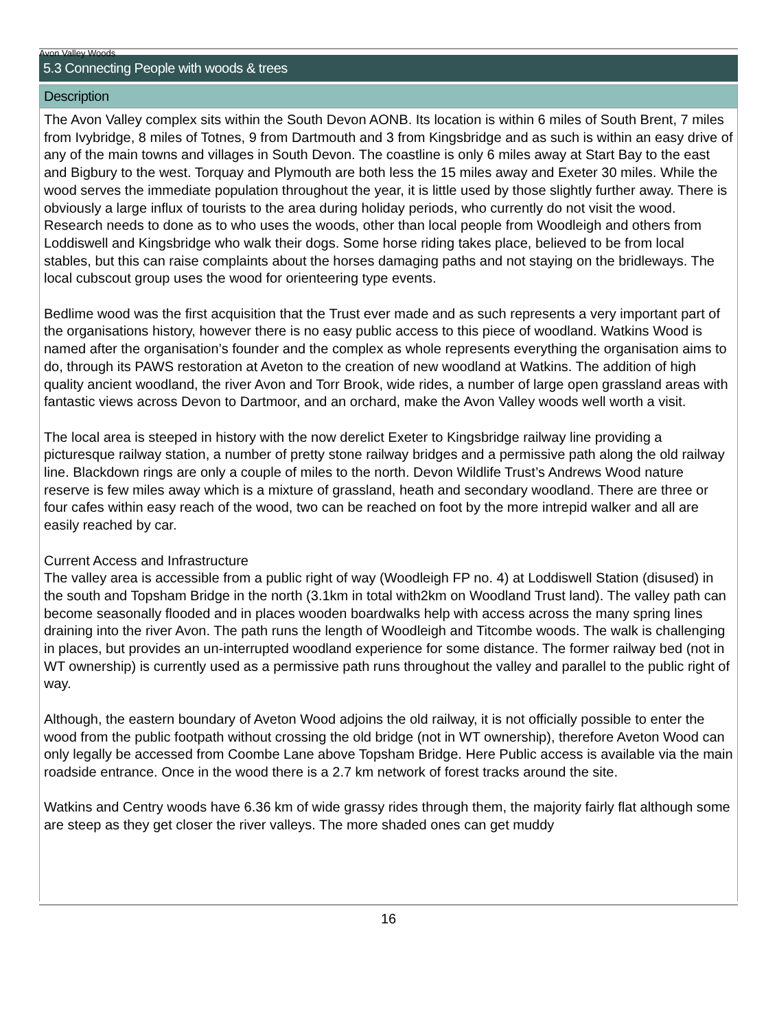Avon Valley Woods
5.3 Connecting People with woods & trees
Description
The Avon Valley complex sits within the South Devon AONB. Its location is within 6 miles of South Brent, 7 miles from Ivybridge, 8 miles of Totnes, 9 from Dartmouth and 3 from Kingsbridge and as such is within an easy drive of any of the main towns and villages in South Devon. The coastline is only 6 miles away at Start Bay to the east and Bigbury to the west. Torquay and Plymouth are both less the 15 miles away and Exeter 30 miles. While the wood serves the immediate population throughout the year, it is little used by those slightly further away. There is obviously a large influx of tourists to the area during holiday periods, who currently do not visit the wood.
Research needs to done as to who uses the woods, other than local people from Woodleigh and others from Loddiswell and Kingsbridge who walk their dogs. Some horse riding takes place, believed to be from local stables, but this can raise complaints about the horses damaging paths and not staying on the bridleways. The local cubscout group uses the wood for orienteering type events.
Bedlime wood was the first acquisition that the Trust ever made and as such represents a very important part of the organisations history, however there is no easy public access to this piece of woodland. Watkins Wood is named after the organisation’s founder and the complex as whole represents everything the organisation aims to do, through its PAWS restoration at Aveton to the creation of new woodland at Watkins. The addition of high quality ancient woodland, the river Avon and Torr Brook, wide rides, a number of large open grassland areas with fantastic views across Devon to Dartmoor, and an orchard, make the Avon Valley woods well worth a visit.
The local area is steeped in history with the now derelict Exeter to Kingsbridge railway line providing a picturesque railway station, a number of pretty stone railway bridges and a permissive path along the old railway line. Blackdown rings are only a couple of miles to the north. Devon Wildlife Trust’s Andrews Wood nature reserve is few miles away which is a mixture of grassland, heath and secondary woodland. There are three or four cafes within easy reach of the wood, two can be reached on foot by the more intrepid walker and all are easily reached by car.
Current Access and Infrastructure
The valley area is accessible from a public right of way (Woodleigh FP no. 4) at Loddiswell Station (disused) in the south and Topsham Bridge in the north (3.1km in total with2km on Woodland Trust land). The valley path can become seasonally flooded and in places wooden boardwalks help with access across the many spring lines draining into the river Avon. The path runs the length of Woodleigh and Titcombe woods. The walk is challenging in places, but provides an un-interrupted woodland experience for some distance. The former railway bed (not in WT ownership) is currently used as a permissive path runs throughout the valley and parallel to the public right of way.
Although, the eastern boundary of Aveton Wood adjoins the old railway, it is not officially possible to enter the wood from the public footpath without crossing the old bridge (not in WT ownership), therefore Aveton Wood can only legally be accessed from Coombe Lane above Topsham Bridge. Here Public access is available via the main roadside entrance. Once in the wood there is a 2.7 km network of forest tracks around the site.
Watkins and Centry woods have 6.36 km of wide grassy rides through them, the majority fairly flat although some are steep as they get closer the river valleys. The more shaded ones can get muddy
16